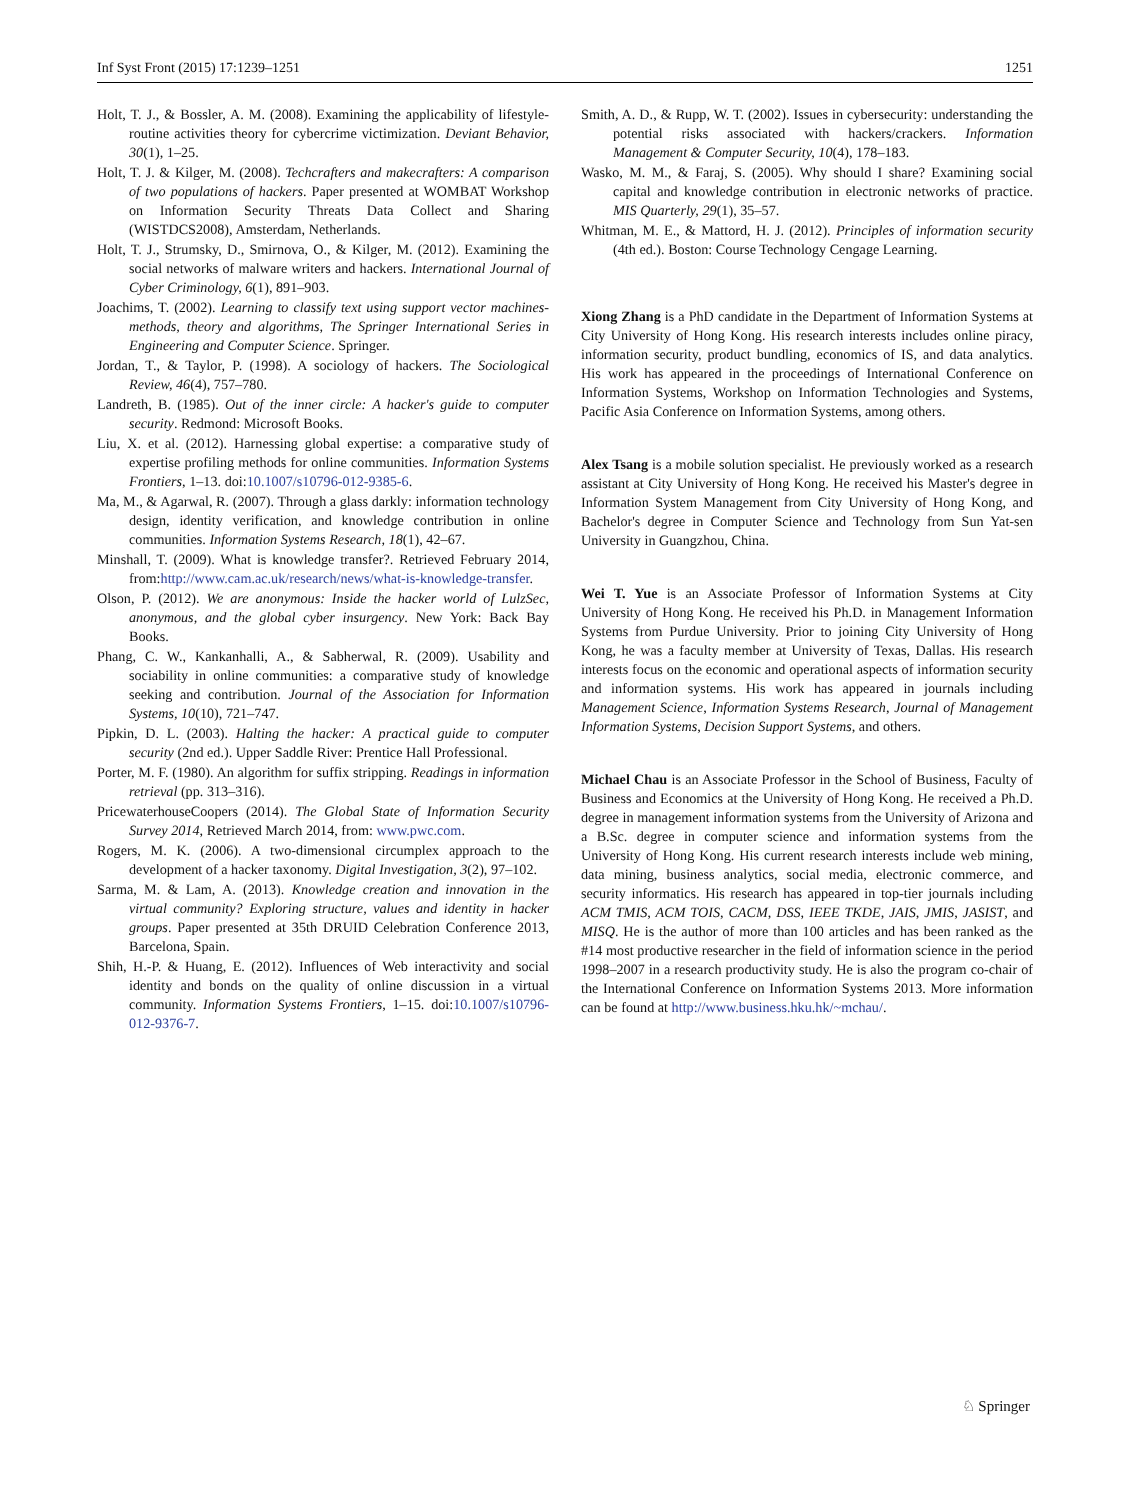Inf Syst Front (2015) 17:1239–1251 1251
Holt, T. J., & Bossler, A. M. (2008). Examining the applicability of lifestyle-routine activities theory for cybercrime victimization. Deviant Behavior, 30(1), 1–25.
Holt, T. J. & Kilger, M. (2008). Techcrafters and makecrafters: A comparison of two populations of hackers. Paper presented at WOMBAT Workshop on Information Security Threats Data Collect and Sharing (WISTDCS2008), Amsterdam, Netherlands.
Holt, T. J., Strumsky, D., Smirnova, O., & Kilger, M. (2012). Examining the social networks of malware writers and hackers. International Journal of Cyber Criminology, 6(1), 891–903.
Joachims, T. (2002). Learning to classify text using support vector machines-methods, theory and algorithms, The Springer International Series in Engineering and Computer Science. Springer.
Jordan, T., & Taylor, P. (1998). A sociology of hackers. The Sociological Review, 46(4), 757–780.
Landreth, B. (1985). Out of the inner circle: A hacker's guide to computer security. Redmond: Microsoft Books.
Liu, X. et al. (2012). Harnessing global expertise: a comparative study of expertise profiling methods for online communities. Information Systems Frontiers, 1–13. doi:10.1007/s10796-012-9385-6.
Ma, M., & Agarwal, R. (2007). Through a glass darkly: information technology design, identity verification, and knowledge contribution in online communities. Information Systems Research, 18(1), 42–67.
Minshall, T. (2009). What is knowledge transfer?. Retrieved February 2014, from:http://www.cam.ac.uk/research/news/what-is-knowledge-transfer.
Olson, P. (2012). We are anonymous: Inside the hacker world of LulzSec, anonymous, and the global cyber insurgency. New York: Back Bay Books.
Phang, C. W., Kankanhalli, A., & Sabherwal, R. (2009). Usability and sociability in online communities: a comparative study of knowledge seeking and contribution. Journal of the Association for Information Systems, 10(10), 721–747.
Pipkin, D. L. (2003). Halting the hacker: A practical guide to computer security (2nd ed.). Upper Saddle River: Prentice Hall Professional.
Porter, M. F. (1980). An algorithm for suffix stripping. Readings in information retrieval (pp. 313–316).
PricewaterhouseCoopers (2014). The Global State of Information Security Survey 2014, Retrieved March 2014, from: www.pwc.com.
Rogers, M. K. (2006). A two-dimensional circumplex approach to the development of a hacker taxonomy. Digital Investigation, 3(2), 97–102.
Sarma, M. & Lam, A. (2013). Knowledge creation and innovation in the virtual community? Exploring structure, values and identity in hacker groups. Paper presented at 35th DRUID Celebration Conference 2013, Barcelona, Spain.
Shih, H.-P. & Huang, E. (2012). Influences of Web interactivity and social identity and bonds on the quality of online discussion in a virtual community. Information Systems Frontiers, 1–15. doi:10.1007/s10796-012-9376-7.
Smith, A. D., & Rupp, W. T. (2002). Issues in cybersecurity: understanding the potential risks associated with hackers/crackers. Information Management & Computer Security, 10(4), 178–183.
Wasko, M. M., & Faraj, S. (2005). Why should I share? Examining social capital and knowledge contribution in electronic networks of practice. MIS Quarterly, 29(1), 35–57.
Whitman, M. E., & Mattord, H. J. (2012). Principles of information security (4th ed.). Boston: Course Technology Cengage Learning.
Xiong Zhang is a PhD candidate in the Department of Information Systems at City University of Hong Kong. His research interests includes online piracy, information security, product bundling, economics of IS, and data analytics. His work has appeared in the proceedings of International Conference on Information Systems, Workshop on Information Technologies and Systems, Pacific Asia Conference on Information Systems, among others.
Alex Tsang is a mobile solution specialist. He previously worked as a research assistant at City University of Hong Kong. He received his Master's degree in Information System Management from City University of Hong Kong, and Bachelor's degree in Computer Science and Technology from Sun Yat-sen University in Guangzhou, China.
Wei T. Yue is an Associate Professor of Information Systems at City University of Hong Kong. He received his Ph.D. in Management Information Systems from Purdue University. Prior to joining City University of Hong Kong, he was a faculty member at University of Texas, Dallas. His research interests focus on the economic and operational aspects of information security and information systems. His work has appeared in journals including Management Science, Information Systems Research, Journal of Management Information Systems, Decision Support Systems, and others.
Michael Chau is an Associate Professor in the School of Business, Faculty of Business and Economics at the University of Hong Kong. He received a Ph.D. degree in management information systems from the University of Arizona and a B.Sc. degree in computer science and information systems from the University of Hong Kong. His current research interests include web mining, data mining, business analytics, social media, electronic commerce, and security informatics. His research has appeared in top-tier journals including ACM TMIS, ACM TOIS, CACM, DSS, IEEE TKDE, JAIS, JMIS, JASIST, and MISQ. He is the author of more than 100 articles and has been ranked as the #14 most productive researcher in the field of information science in the period 1998–2007 in a research productivity study. He is also the program co-chair of the International Conference on Information Systems 2013. More information can be found at http://www.business.hku.hk/~mchau/.
♘ Springer